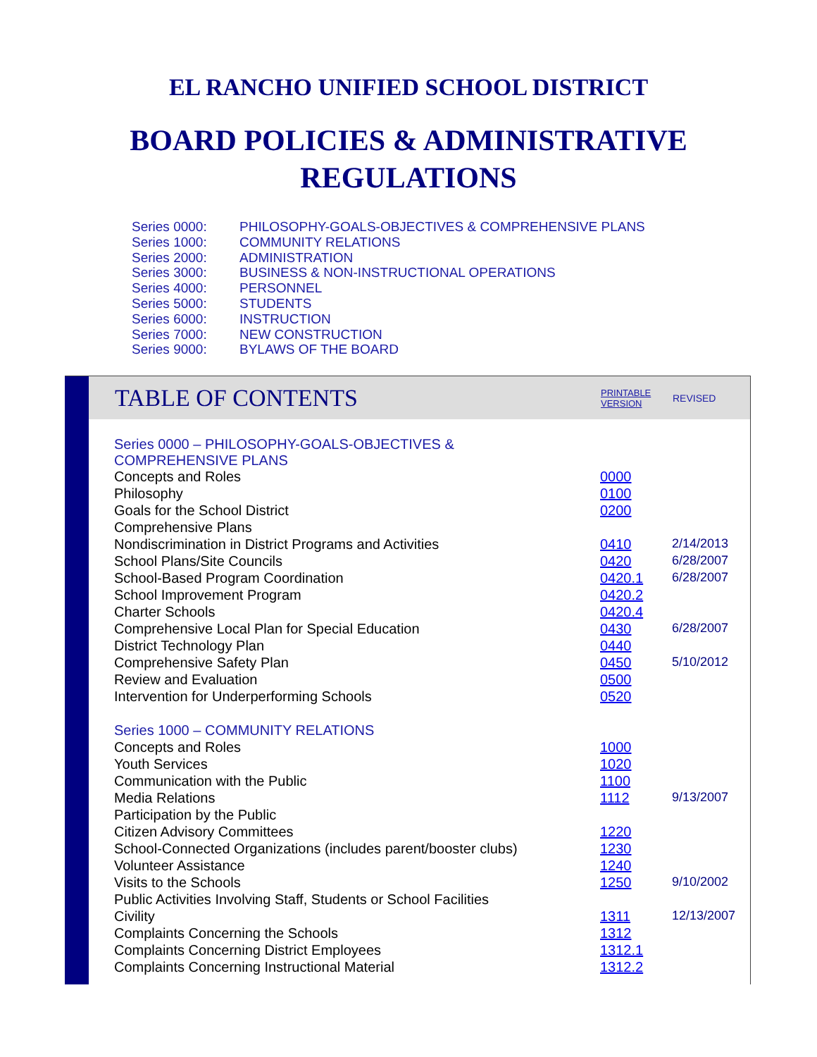EL RANCHO UNIFIED SCHOOL DISTRICT
BOARD POLICIES & ADMINISTRATIVE
REGULATIONS
Series 0000: PHILOSOPHY-GOALS-OBJECTIVES & COMPREHENSIVE PLANS
Series 1000: COMMUNITY RELATIONS
Series 2000: ADMINISTRATION
Series 3000: BUSINESS & NON-INSTRUCTIONAL OPERATIONS
Series 4000: PERSONNEL
Series 5000: STUDENTS
Series 6000: INSTRUCTION
Series 7000: NEW CONSTRUCTION
Series 9000: BYLAWS OF THE BOARD
TABLE OF CONTENTS
PRINTABLE
VERSION
REVISED
| Series 0000 – PHILOSOPHY-GOALS-OBJECTIVES & COMPREHENSIVE PLANS | | |
| Concepts and Roles | 0000 | |
| Philosophy | 0100 | |
| Goals for the School District | 0200 | |
| Comprehensive Plans | | |
| Nondiscrimination in District Programs and Activities | 0410 | 2/14/2013 |
| School Plans/Site Councils | 0420 | 6/28/2007 |
| School-Based Program Coordination | 0420.1 | 6/28/2007 |
| School Improvement Program | 0420.2 | |
| Charter Schools | 0420.4 | |
| Comprehensive Local Plan for Special Education | 0430 | 6/28/2007 |
| District Technology Plan | 0440 | |
| Comprehensive Safety Plan | 0450 | 5/10/2012 |
| Review and Evaluation | 0500 | |
| Intervention for Underperforming Schools | 0520 | |
| Series 1000 – COMMUNITY RELATIONS | | |
| Concepts and Roles | 1000 | |
| Youth Services | 1020 | |
| Communication with the Public | 1100 | |
| Media Relations | 1112 | 9/13/2007 |
| Participation by the Public | | |
| Citizen Advisory Committees | 1220 | |
| School-Connected Organizations (includes parent/booster clubs) | 1230 | |
| Volunteer Assistance | 1240 | |
| Visits to the Schools | 1250 | 9/10/2002 |
| Public Activities Involving Staff, Students or School Facilities | | |
| Civility | 1311 | 12/13/2007 |
| Complaints Concerning the Schools | 1312 | |
| Complaints Concerning District Employees | 1312.1 | |
| Complaints Concerning Instructional Material | 1312.2 | |